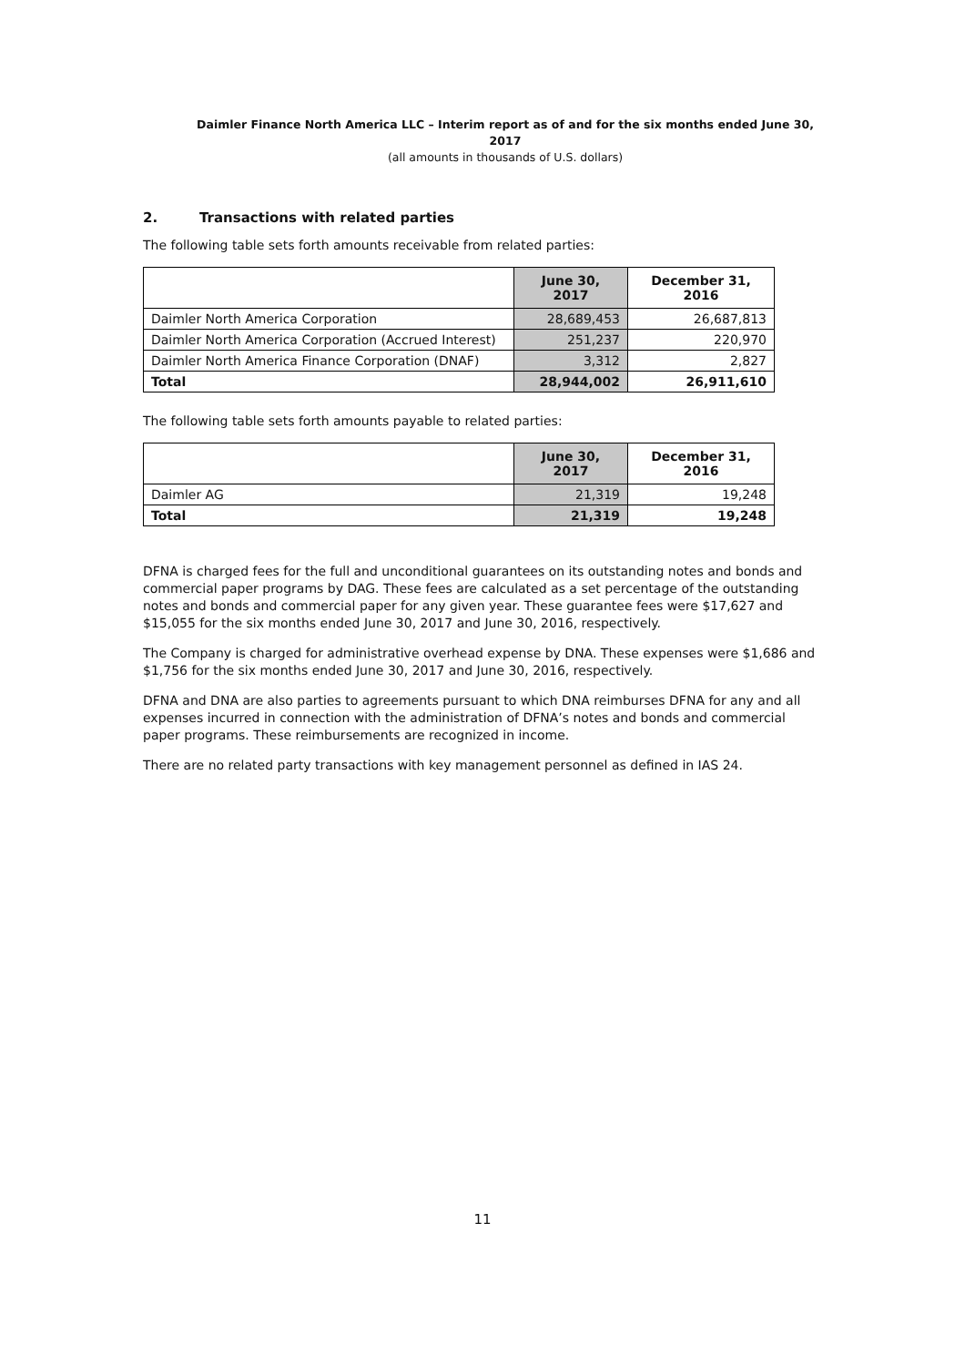Daimler Finance North America LLC – Interim report as of and for the six months ended June 30, 2017
(all amounts in thousands of U.S. dollars)
2. Transactions with related parties
The following table sets forth amounts receivable from related parties:
| | June 30, 2017 | December 31, 2016 |
| --- | --- | --- |
| Daimler North America Corporation | 28,689,453 | 26,687,813 |
| Daimler North America Corporation (Accrued Interest) | 251,237 | 220,970 |
| Daimler North America Finance Corporation (DNAF) | 3,312 | 2,827 |
| Total | 28,944,002 | 26,911,610 |
The following table sets forth amounts payable to related parties:
| | June 30, 2017 | December 31, 2016 |
| --- | --- | --- |
| Daimler AG | 21,319 | 19,248 |
| Total | 21,319 | 19,248 |
DFNA is charged fees for the full and unconditional guarantees on its outstanding notes and bonds and commercial paper programs by DAG. These fees are calculated as a set percentage of the outstanding notes and bonds and commercial paper for any given year. These guarantee fees were $17,627 and $15,055 for the six months ended June 30, 2017 and June 30, 2016, respectively.
The Company is charged for administrative overhead expense by DNA. These expenses were $1,686 and $1,756 for the six months ended June 30, 2017 and June 30, 2016, respectively.
DFNA and DNA are also parties to agreements pursuant to which DNA reimburses DFNA for any and all expenses incurred in connection with the administration of DFNA’s notes and bonds and commercial paper programs. These reimbursements are recognized in income.
There are no related party transactions with key management personnel as defined in IAS 24.
11